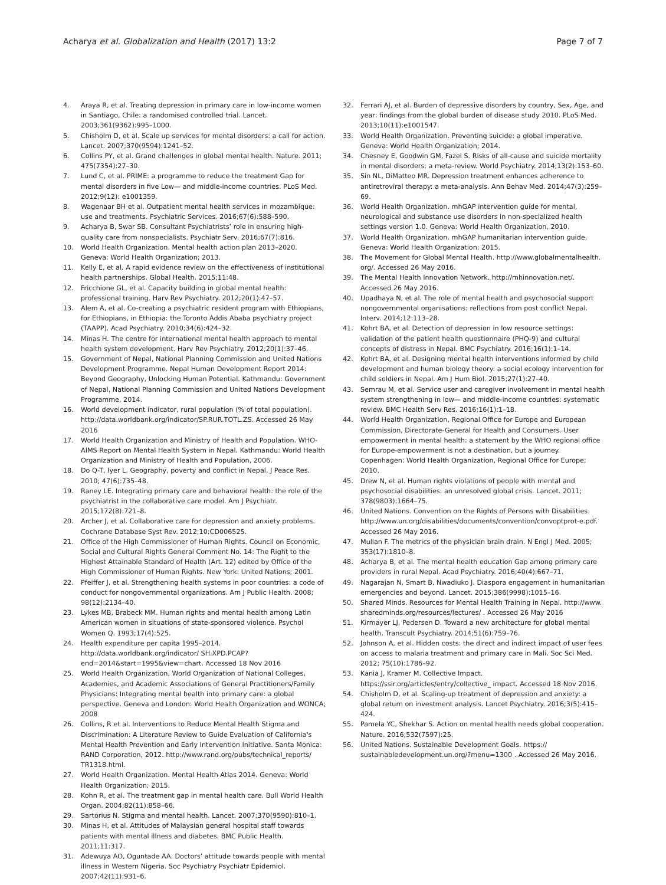Acharya et al. Globalization and Health (2017) 13:2 Page 7 of 7
4. Araya R, et al. Treating depression in primary care in low-income women in Santiago, Chile: a randomised controlled trial. Lancet. 2003;361(9362):995–1000.
5. Chisholm D, et al. Scale up services for mental disorders: a call for action. Lancet. 2007;370(9594):1241–52.
6. Collins PY, et al. Grand challenges in global mental health. Nature. 2011; 475(7354):27–30.
7. Lund C, et al. PRIME: a programme to reduce the treatment Gap for mental disorders in five Low— and middle-income countries. PLoS Med. 2012;9(12): e1001359.
8. Wagenaar BH et al. Outpatient mental health services in mozambique: use and treatments. Psychiatric Services. 2016;67(6):588–590.
9. Acharya B, Swar SB. Consultant Psychiatrists’ role in ensuring high-quality care from nonspecialists. Psychiatr Serv. 2016;67(7):816.
10. World Health Organization. Mental health action plan 2013–2020. Geneva: World Health Organization; 2013.
11. Kelly E, et al. A rapid evidence review on the effectiveness of institutional health partnerships. Global Health. 2015;11:48.
12. Fricchione GL, et al. Capacity building in global mental health: professional training. Harv Rev Psychiatry. 2012;20(1):47–57.
13. Alem A, et al. Co-creating a psychiatric resident program with Ethiopians, for Ethiopians, in Ethiopia: the Toronto Addis Ababa psychiatry project (TAAPP). Acad Psychiatry. 2010;34(6):424–32.
14. Minas H. The centre for international mental health approach to mental health system development. Harv Rev Psychiatry. 2012;20(1):37–46.
15. Government of Nepal, National Planning Commission and United Nations Development Programme. Nepal Human Development Report 2014: Beyond Geography, Unlocking Human Potential. Kathmandu: Government of Nepal, National Planning Commission and United Nations Development Programme, 2014.
16. World development indicator, rural population (% of total population). http://data.worldbank.org/indicator/SP.RUR.TOTL.ZS. Accessed 26 May 2016
17. World Health Organization and Ministry of Health and Population. WHO-AIMS Report on Mental Health System in Nepal. Kathmandu: World Health Organization and Ministry of Health and Population, 2006.
18. Do Q-T, Iyer L. Geography, poverty and conflict in Nepal. J Peace Res. 2010; 47(6):735–48.
19. Raney LE. Integrating primary care and behavioral health: the role of the psychiatrist in the collaborative care model. Am J Psychiatr. 2015;172(8):721–8.
20. Archer J, et al. Collaborative care for depression and anxiety problems. Cochrane Database Syst Rev. 2012;10:CD006525.
21. Office of the High Commissioner of Human Rights. Council on Economic, Social and Cultural Rights General Comment No. 14: The Right to the Highest Attainable Standard of Health (Art. 12) edited by Office of the High Commissioner of Human Rights. New York: United Nations; 2001.
22. Pfeiffer J, et al. Strengthening health systems in poor countries: a code of conduct for nongovernmental organizations. Am J Public Health. 2008; 98(12):2134–40.
23. Lykes MB, Brabeck MM. Human rights and mental health among Latin American women in situations of state-sponsored violence. Psychol Women Q. 1993;17(4):525.
24. Health expenditure per capita 1995–2014. http://data.worldbank.org/indicator/ SH.XPD.PCAP?end=2014&start=1995&view=chart. Accessed 18 Nov 2016
25. World Health Organization, World Organization of National Colleges, Academies, and Academic Associations of General Practitioners/Family Physicians: Integrating mental health into primary care: a global perspective. Geneva and London: World Health Organization and WONCA; 2008
26. Collins, R et al. Interventions to Reduce Mental Health Stigma and Discrimination: A Literature Review to Guide Evaluation of California's Mental Health Prevention and Early Intervention Initiative. Santa Monica: RAND Corporation, 2012. http://www.rand.org/pubs/technical_reports/ TR1318.html.
27. World Health Organization. Mental Health Atlas 2014. Geneva: World Health Organization; 2015.
28. Kohn R, et al. The treatment gap in mental health care. Bull World Health Organ. 2004;82(11):858–66.
29. Sartorius N. Stigma and mental health. Lancet. 2007;370(9590):810–1.
30. Minas H, et al. Attitudes of Malaysian general hospital staff towards patients with mental illness and diabetes. BMC Public Health. 2011;11:317.
31. Adewuya AO, Oguntade AA. Doctors’ attitude towards people with mental illness in Western Nigeria. Soc Psychiatry Psychiatr Epidemiol. 2007;42(11):931–6.
32. Ferrari AJ, et al. Burden of depressive disorders by country, Sex, Age, and year: findings from the global burden of disease study 2010. PLoS Med. 2013;10(11):e1001547.
33. World Health Organization. Preventing suicide: a global imperative. Geneva: World Health Organization; 2014.
34. Chesney E, Goodwin GM, Fazel S. Risks of all-cause and suicide mortality in mental disorders: a meta-review. World Psychiatry. 2014;13(2):153–60.
35. Sin NL, DiMatteo MR. Depression treatment enhances adherence to antiretroviral therapy: a meta-analysis. Ann Behav Med. 2014;47(3):259–69.
36. World Health Organization. mhGAP intervention guide for mental, neurological and substance use disorders in non-specialized health settings version 1.0. Geneva: World Health Organization, 2010.
37. World Health Organization. mhGAP humanitarian intervention guide. Geneva: World Health Organization; 2015.
38. The Movement for Global Mental Health. http://www.globalmentalhealth. org/. Accessed 26 May 2016.
39. The Mental Health Innovation Network. http://mhinnovation.net/. Accessed 26 May 2016.
40. Upadhaya N, et al. The role of mental health and psychosocial support nongovernmental organisations: reflections from post conflict Nepal. Interv. 2014;12:113–28.
41. Kohrt BA, et al. Detection of depression in low resource settings: validation of the patient health questionnaire (PHQ-9) and cultural concepts of distress in Nepal. BMC Psychiatry. 2016;16(1):1–14.
42. Kohrt BA, et al. Designing mental health interventions informed by child development and human biology theory: a social ecology intervention for child soldiers in Nepal. Am J Hum Biol. 2015;27(1):27–40.
43. Semrau M, et al. Service user and caregiver involvement in mental health system strengthening in low— and middle-income countries: systematic review. BMC Health Serv Res. 2016;16(1):1–18.
44. World Health Organization, Regional Office for Europe and European Commission, Directorate-General for Health and Consumers. User empowerment in mental health: a statement by the WHO regional office for Europe-empowerment is not a destination, but a journey. Copenhagen: World Health Organization, Regional Office for Europe; 2010.
45. Drew N, et al. Human rights violations of people with mental and psychosocial disabilities: an unresolved global crisis. Lancet. 2011; 378(9803):1664–75.
46. United Nations. Convention on the Rights of Persons with Disabilities. http://www.un.org/disabilities/documents/convention/convoptprot-e.pdf. Accessed 26 May 2016.
47. Mullan F. The metrics of the physician brain drain. N Engl J Med. 2005; 353(17):1810–8.
48. Acharya B, et al. The mental health education Gap among primary care providers in rural Nepal. Acad Psychiatry. 2016;40(4):667–71.
49. Nagarajan N, Smart B, Nwadiuko J. Diaspora engagement in humanitarian emergencies and beyond. Lancet. 2015;386(9998):1015–16.
50. Shared Minds. Resources for Mental Health Training in Nepal. http://www. sharedminds.org/resources/lectures/ . Accessed 26 May 2016
51. Kirmayer LJ, Pedersen D. Toward a new architecture for global mental health. Transcult Psychiatry. 2014;51(6):759–76.
52. Johnson A, et al. Hidden costs: the direct and indirect impact of user fees on access to malaria treatment and primary care in Mali. Soc Sci Med. 2012; 75(10):1786–92.
53. Kania J, Kramer M. Collective Impact. https://ssir.org/articles/entry/collective_ impact. Accessed 18 Nov 2016.
54. Chisholm D, et al. Scaling-up treatment of depression and anxiety: a global return on investment analysis. Lancet Psychiatry. 2016;3(5):415–424.
55. Pamela YC, Shekhar S. Action on mental health needs global cooperation. Nature. 2016;532(7597):25.
56. United Nations. Sustainable Development Goals. https:// sustainabledevelopment.un.org/?menu=1300 . Accessed 26 May 2016.